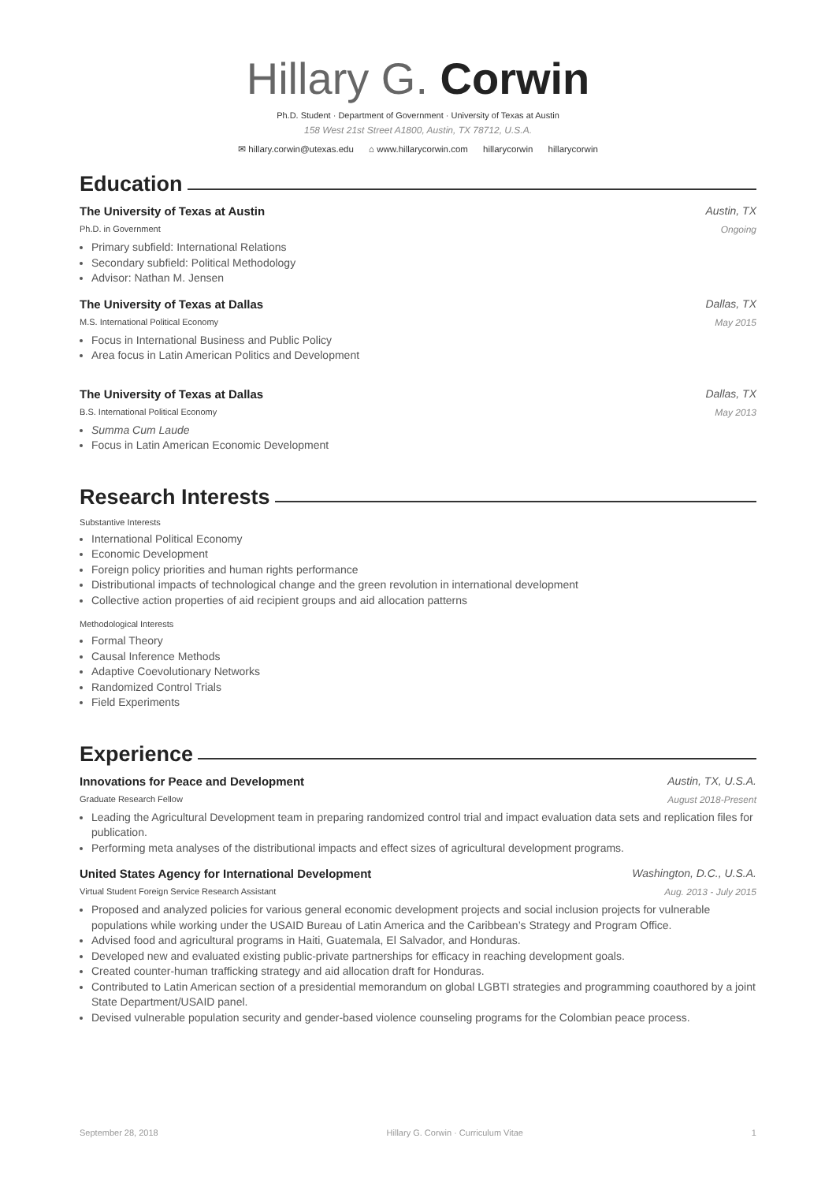Hillary G. Corwin
Ph.D. Student · Department of Government · University of Texas at Austin
158 West 21st Street A1800, Austin, TX 78712, U.S.A.
✉ hillary.corwin@utexas.edu ⌂ www.hillarycorwin.com hillarycorwin hillarycorwin
Education
The University of Texas at Austin Austin, TX
Ph.D. in Government Ongoing
Primary subfield: International Relations
Secondary subfield: Political Methodology
Advisor: Nathan M. Jensen
The University of Texas at Dallas Dallas, TX
M.S. International Political Economy May 2015
Focus in International Business and Public Policy
Area focus in Latin American Politics and Development
The University of Texas at Dallas Dallas, TX
B.S. International Political Economy May 2013
Summa Cum Laude
Focus in Latin American Economic Development
Research Interests
Substantive Interests
International Political Economy
Economic Development
Foreign policy priorities and human rights performance
Distributional impacts of technological change and the green revolution in international development
Collective action properties of aid recipient groups and aid allocation patterns
Methodological Interests
Formal Theory
Causal Inference Methods
Adaptive Coevolutionary Networks
Randomized Control Trials
Field Experiments
Experience
Innovations for Peace and Development Austin, TX, U.S.A.
Graduate Research Fellow August 2018-Present
Leading the Agricultural Development team in preparing randomized control trial and impact evaluation data sets and replication files for publication.
Performing meta analyses of the distributional impacts and effect sizes of agricultural development programs.
United States Agency for International Development Washington, D.C., U.S.A.
Virtual Student Foreign Service Research Assistant Aug. 2013 - July 2015
Proposed and analyzed policies for various general economic development projects and social inclusion projects for vulnerable populations while working under the USAID Bureau of Latin America and the Caribbean’s Strategy and Program Office.
Advised food and agricultural programs in Haiti, Guatemala, El Salvador, and Honduras.
Developed new and evaluated existing public-private partnerships for efficacy in reaching development goals.
Created counter-human trafficking strategy and aid allocation draft for Honduras.
Contributed to Latin American section of a presidential memorandum on global LGBTI strategies and programming coauthored by a joint State Department/USAID panel.
Devised vulnerable population security and gender-based violence counseling programs for the Colombian peace process.
September 28, 2018 Hillary G. Corwin · Curriculum Vitae 1